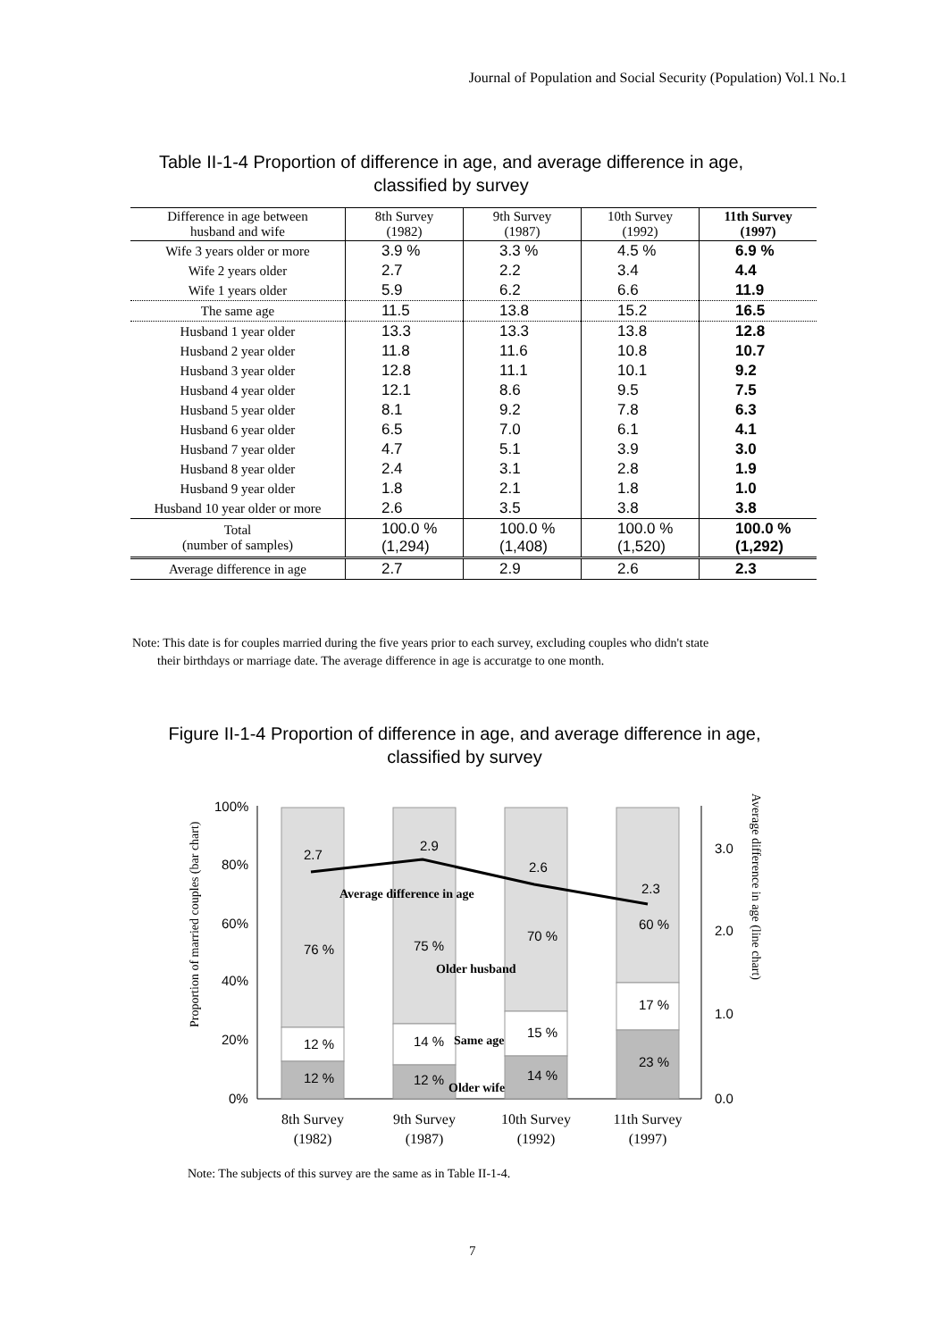Journal of Population and Social Security (Population) Vol.1 No.1
Table II-1-4 Proportion of difference in age, and average difference in age,
classified by survey
| Difference in age between husband and wife | 8th Survey (1982) | 9th Survey (1987) | 10th Survey (1992) | 11th Survey (1997) |
| --- | --- | --- | --- | --- |
| Wife 3 years older or more | 3.9 % | 3.3 % | 4.5 % | 6.9 % |
| Wife 2 years older | 2.7 | 2.2 | 3.4 | 4.4 |
| Wife 1 years older | 5.9 | 6.2 | 6.6 | 11.9 |
| The same age | 11.5 | 13.8 | 15.2 | 16.5 |
| Husband 1 year older | 13.3 | 13.3 | 13.8 | 12.8 |
| Husband 2 year older | 11.8 | 11.6 | 10.8 | 10.7 |
| Husband 3 year older | 12.8 | 11.1 | 10.1 | 9.2 |
| Husband 4 year older | 12.1 | 8.6 | 9.5 | 7.5 |
| Husband 5 year older | 8.1 | 9.2 | 7.8 | 6.3 |
| Husband 6 year older | 6.5 | 7.0 | 6.1 | 4.1 |
| Husband 7 year older | 4.7 | 5.1 | 3.9 | 3.0 |
| Husband 8 year older | 2.4 | 3.1 | 2.8 | 1.9 |
| Husband 9 year older | 1.8 | 2.1 | 1.8 | 1.0 |
| Husband 10 year older or more | 2.6 | 3.5 | 3.8 | 3.8 |
| Total (number of samples) | 100.0 % (1,294) | 100.0 % (1,408) | 100.0 % (1,520) | 100.0 % (1,292) |
| Average difference in age | 2.7 | 2.9 | 2.6 | 2.3 |
Note: This date is for couples married during the five years prior to each survey, excluding couples who didn't state
their birthdays or marriage date. The average difference in age is accuratge to one month.
Figure II-1-4 Proportion of difference in age, and average difference in age,
classified by survey
100%
80%
60%
40%
20%
0%
3.0
2.0
1.0
0.0
2.7
2.9
2.6
2.3
Average difference in age
76 %
75 %
70 %
60 %
Older husband
12 %
14 %
Same age
15 %
17 %
12 %
12 %
14 %
23 %
Older wife
8th Survey
(1982)
9th Survey
(1987)
10th Survey
(1992)
11th Survey
(1997)
Proportion of married couples (bar chart)
Average difference in age (line chart)
Note: The subjects of this survey are the same as in Table II-1-4.
7